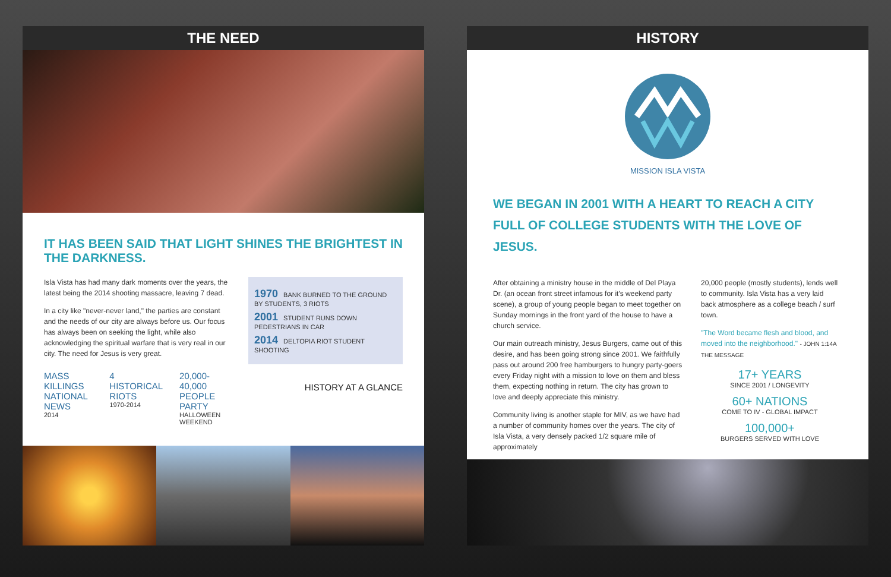THE NEED
IT HAS BEEN SAID THAT LIGHT SHINES THE BRIGHTEST IN THE DARKNESS.
Isla Vista has had many dark moments over the years, the latest being the 2014 shooting massacre, leaving 7 dead.
In a city like "never-never land," the parties are constant and the needs of our city are always before us. Our focus has always been on seeking the light, while also acknowledging the spiritual warfare that is very real in our city. The need for Jesus is very great.
MASS KILLINGS
NATIONAL NEWS
2014
4 HISTORICAL
RIOTS
1970-2014
20,000-40,000
PEOPLE PARTY
HALLOWEEN WEEKEND
1970 BANK BURNED TO THE GROUND BY STUDENTS, 3 RIOTS
2001 STUDENT RUNS DOWN PEDESTRIANS IN CAR
2014 DELTOPIA RIOT STUDENT SHOOTING
HISTORY AT A GLANCE
HISTORY
MISSION ISLA VISTA
WE BEGAN IN 2001 WITH A HEART TO REACH A CITY FULL OF COLLEGE STUDENTS WITH THE LOVE OF JESUS.
After obtaining a ministry house in the middle of Del Playa Dr. (an ocean front street infamous for it's weekend party scene), a group of young people began to meet together on Sunday mornings in the front yard of the house to have a church service.
Our main outreach ministry, Jesus Burgers, came out of this desire, and has been going strong since 2001. We faithfully pass out around 200 free hamburgers to hungry party-goers every Friday night with a mission to love on them and bless them, expecting nothing in return. The city has grown to love and deeply appreciate this ministry.
Community living is another staple for MIV, as we have had a number of community homes over the years. The city of Isla Vista, a very densely packed 1/2 square mile of approximately
20,000 people (mostly students), lends well to community. Isla Vista has a very laid back atmosphere as a college beach / surf town.
"The Word became flesh and blood, and moved into the neighborhood." - JOHN 1:14A THE MESSAGE
17+ YEARS
SINCE 2001 / LONGEVITY
60+ NATIONS
COME TO IV - GLOBAL IMPACT
100,000+
BURGERS SERVED WITH LOVE